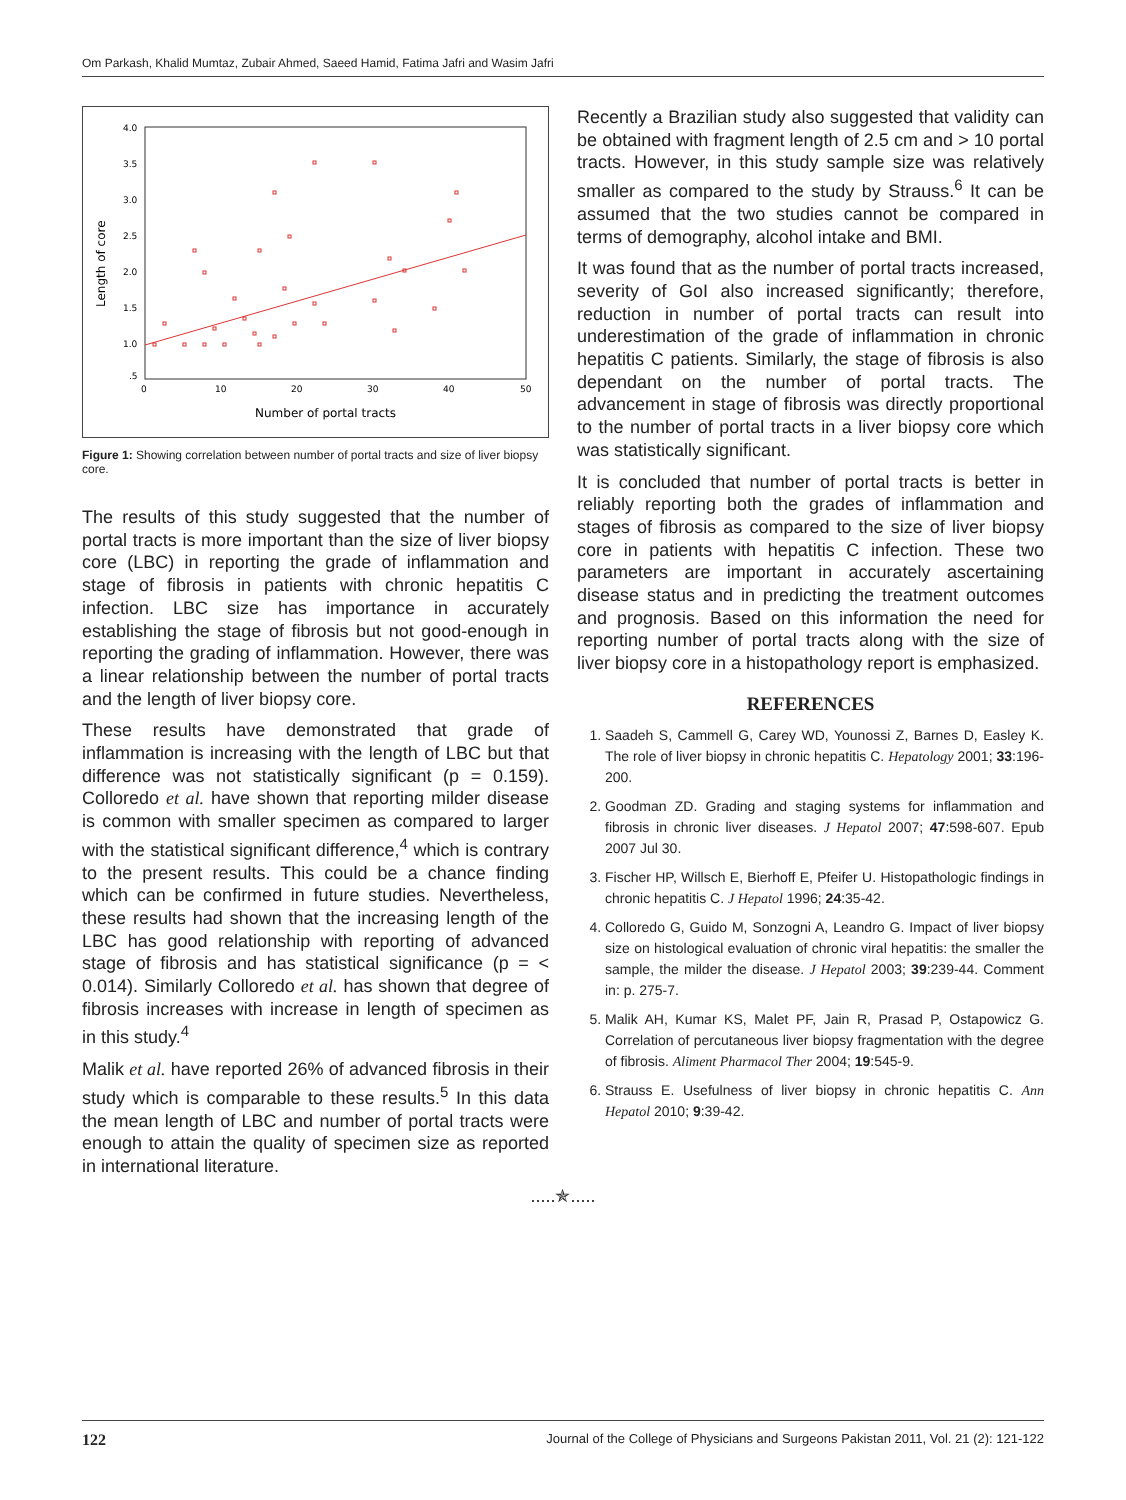Om Parkash, Khalid Mumtaz, Zubair Ahmed, Saeed Hamid, Fatima Jafri and Wasim Jafri
4.0
3.5
3.0
2.5
2.0
1.5
1.0
.5
0
10
20
30
40
50
Number of portal tracts
Length of core
Figure 1: Showing correlation between number of portal tracts and size of liver biopsy core.
The results of this study suggested that the number of portal tracts is more important than the size of liver biopsy core (LBC) in reporting the grade of inflammation and stage of fibrosis in patients with chronic hepatitis C infection. LBC size has importance in accurately establishing the stage of fibrosis but not good-enough in reporting the grading of inflammation. However, there was a linear relationship between the number of portal tracts and the length of liver biopsy core.
These results have demonstrated that grade of inflammation is increasing with the length of LBC but that difference was not statistically significant (p = 0.159). Colloredo et al. have shown that reporting milder disease is common with smaller specimen as compared to larger with the statistical significant difference,<sup>4</sup> which is contrary to the present results. This could be a chance finding which can be confirmed in future studies. Nevertheless, these results had shown that the increasing length of the LBC has good relationship with reporting of advanced stage of fibrosis and has statistical significance (p = < 0.014). Similarly Colloredo et al. has shown that degree of fibrosis increases with increase in length of specimen as in this study.<sup>4</sup>
Malik et al. have reported 26% of advanced fibrosis in their study which is comparable to these results.<sup>5</sup> In this data the mean length of LBC and number of portal tracts were enough to attain the quality of specimen size as reported in international literature.
Recently a Brazilian study also suggested that validity can be obtained with fragment length of 2.5 cm and > 10 portal tracts. However, in this study sample size was relatively smaller as compared to the study by Strauss.<sup>6</sup> It can be assumed that the two studies cannot be compared in terms of demography, alcohol intake and BMI.
It was found that as the number of portal tracts increased, severity of GoI also increased significantly; therefore, reduction in number of portal tracts can result into underestimation of the grade of inflammation in chronic hepatitis C patients. Similarly, the stage of fibrosis is also dependant on the number of portal tracts. The advancement in stage of fibrosis was directly proportional to the number of portal tracts in a liver biopsy core which was statistically significant.
It is concluded that number of portal tracts is better in reliably reporting both the grades of inflammation and stages of fibrosis as compared to the size of liver biopsy core in patients with hepatitis C infection. These two parameters are important in accurately ascertaining disease status and in predicting the treatment outcomes and prognosis. Based on this information the need for reporting number of portal tracts along with the size of liver biopsy core in a histopathology report is emphasized.
REFERENCES
1. Saadeh S, Cammell G, Carey WD, Younossi Z, Barnes D, Easley K. The role of liver biopsy in chronic hepatitis C. Hepatology 2001; 33:196-200.
2. Goodman ZD. Grading and staging systems for inflammation and fibrosis in chronic liver diseases. J Hepatol 2007; 47:598-607. Epub 2007 Jul 30.
3. Fischer HP, Willsch E, Bierhoff E, Pfeifer U. Histopathologic findings in chronic hepatitis C. J Hepatol 1996; 24:35-42.
4. Colloredo G, Guido M, Sonzogni A, Leandro G. Impact of liver biopsy size on histological evaluation of chronic viral hepatitis: the smaller the sample, the milder the disease. J Hepatol 2003; 39:239-44. Comment in: p. 275-7.
5. Malik AH, Kumar KS, Malet PF, Jain R, Prasad P, Ostapowicz G. Correlation of percutaneous liver biopsy fragmentation with the degree of fibrosis. Aliment Pharmacol Ther 2004; 19:545-9.
6. Strauss E. Usefulness of liver biopsy in chronic hepatitis C. Ann Hepatol 2010; 9:39-42.
.....✯.....
122 Journal of the College of Physicians and Surgeons Pakistan 2011, Vol. 21 (2): 121-122